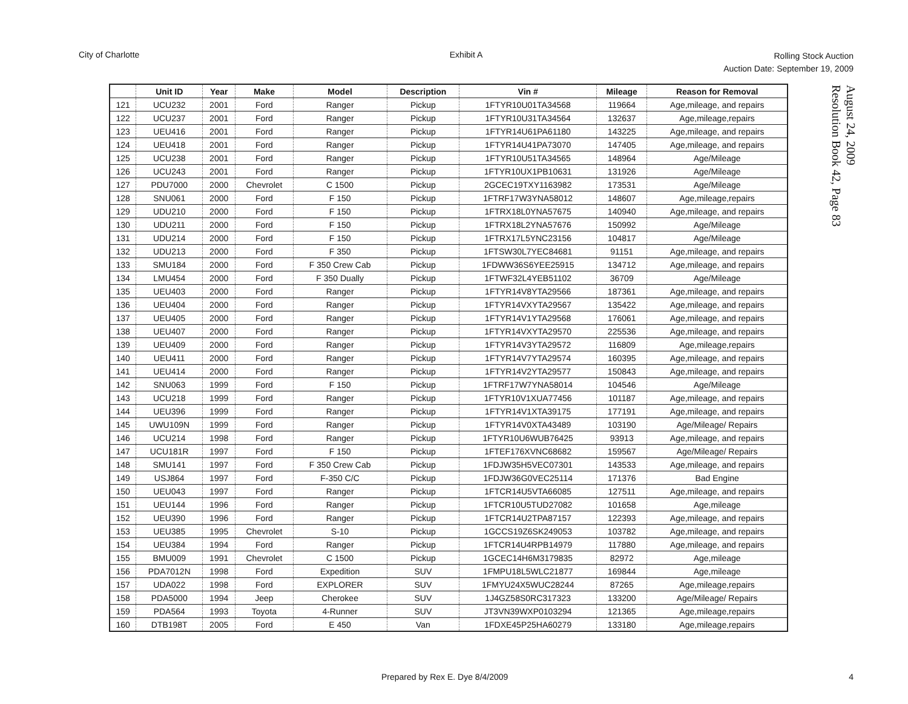City of Charlotte Exhibit A
Rolling Stock Auction
Auction Date: September 19, 2009
August 24, 2009
Resolution Book 42, Page 83
| | Unit ID | Year | Make | Model | Description | Vin # | Mileage | Reason for Removal |
| --- | --- | --- | --- | --- | --- | --- | --- | --- |
| 121 | UCU232 | 2001 | Ford | Ranger | Pickup | 1FTYR10U01TA34568 | 119664 | Age,mileage, and repairs |
| 122 | UCU237 | 2001 | Ford | Ranger | Pickup | 1FTYR10U31TA34564 | 132637 | Age,mileage,repairs |
| 123 | UEU416 | 2001 | Ford | Ranger | Pickup | 1FTYR14U61PA61180 | 143225 | Age,mileage, and repairs |
| 124 | UEU418 | 2001 | Ford | Ranger | Pickup | 1FTYR14U41PA73070 | 147405 | Age,mileage, and repairs |
| 125 | UCU238 | 2001 | Ford | Ranger | Pickup | 1FTYR10U51TA34565 | 148964 | Age/Mileage |
| 126 | UCU243 | 2001 | Ford | Ranger | Pickup | 1FTYR10UX1PB10631 | 131926 | Age/Mileage |
| 127 | PDU7000 | 2000 | Chevrolet | C 1500 | Pickup | 2GCEC19TXY1163982 | 173531 | Age/Mileage |
| 128 | SNU061 | 2000 | Ford | F 150 | Pickup | 1FTRF17W3YNA58012 | 148607 | Age,mileage,repairs |
| 129 | UDU210 | 2000 | Ford | F 150 | Pickup | 1FTRX18L0YNA57675 | 140940 | Age,mileage, and repairs |
| 130 | UDU211 | 2000 | Ford | F 150 | Pickup | 1FTRX18L2YNA57676 | 150992 | Age/Mileage |
| 131 | UDU214 | 2000 | Ford | F 150 | Pickup | 1FTRX17L5YNC23156 | 104817 | Age/Mileage |
| 132 | UDU213 | 2000 | Ford | F 350 | Pickup | 1FTSW30L7YEC84681 | 91151 | Age,mileage, and repairs |
| 133 | SMU184 | 2000 | Ford | F 350 Crew Cab | Pickup | 1FDWW36S6YEE25915 | 134712 | Age,mileage, and repairs |
| 134 | LMU454 | 2000 | Ford | F 350 Dually | Pickup | 1FTWF32L4YEB51102 | 36709 | Age/Mileage |
| 135 | UEU403 | 2000 | Ford | Ranger | Pickup | 1FTYR14V8YTA29566 | 187361 | Age,mileage, and repairs |
| 136 | UEU404 | 2000 | Ford | Ranger | Pickup | 1FTYR14VXYTA29567 | 135422 | Age,mileage, and repairs |
| 137 | UEU405 | 2000 | Ford | Ranger | Pickup | 1FTYR14V1YTA29568 | 176061 | Age,mileage, and repairs |
| 138 | UEU407 | 2000 | Ford | Ranger | Pickup | 1FTYR14VXYTA29570 | 225536 | Age,mileage, and repairs |
| 139 | UEU409 | 2000 | Ford | Ranger | Pickup | 1FTYR14V3YTA29572 | 116809 | Age,mileage,repairs |
| 140 | UEU411 | 2000 | Ford | Ranger | Pickup | 1FTYR14V7YTA29574 | 160395 | Age,mileage, and repairs |
| 141 | UEU414 | 2000 | Ford | Ranger | Pickup | 1FTYR14V2YTA29577 | 150843 | Age,mileage, and repairs |
| 142 | SNU063 | 1999 | Ford | F 150 | Pickup | 1FTRF17W7YNA58014 | 104546 | Age/Mileage |
| 143 | UCU218 | 1999 | Ford | Ranger | Pickup | 1FTYR10V1XUA77456 | 101187 | Age,mileage, and repairs |
| 144 | UEU396 | 1999 | Ford | Ranger | Pickup | 1FTYR14V1XTA39175 | 177191 | Age,mileage, and repairs |
| 145 | UWU109N | 1999 | Ford | Ranger | Pickup | 1FTYR14V0XTA43489 | 103190 | Age/Mileage/ Repairs |
| 146 | UCU214 | 1998 | Ford | Ranger | Pickup | 1FTYR10U6WUB76425 | 93913 | Age,mileage, and repairs |
| 147 | UCU181R | 1997 | Ford | F 150 | Pickup | 1FTEF176XVNC68682 | 159567 | Age/Mileage/ Repairs |
| 148 | SMU141 | 1997 | Ford | F 350 Crew Cab | Pickup | 1FDJW35H5VEC07301 | 143533 | Age,mileage, and repairs |
| 149 | USJ864 | 1997 | Ford | F-350 C/C | Pickup | 1FDJW36G0VEC25114 | 171376 | Bad Engine |
| 150 | UEU043 | 1997 | Ford | Ranger | Pickup | 1FTCR14U5VTA66085 | 127511 | Age,mileage, and repairs |
| 151 | UEU144 | 1996 | Ford | Ranger | Pickup | 1FTCR10U5TUD27082 | 101658 | Age,mileage |
| 152 | UEU390 | 1996 | Ford | Ranger | Pickup | 1FTCR14U2TPA87157 | 122393 | Age,mileage, and repairs |
| 153 | UEU385 | 1995 | Chevrolet | S-10 | Pickup | 1GCCS19Z6SK249053 | 103782 | Age,mileage, and repairs |
| 154 | UEU384 | 1994 | Ford | Ranger | Pickup | 1FTCR14U4RPB14979 | 117880 | Age,mileage, and repairs |
| 155 | BMU009 | 1991 | Chevrolet | C 1500 | Pickup | 1GCEC14H6M3179835 | 82972 | Age,mileage |
| 156 | PDA7012N | 1998 | Ford | Expedition | SUV | 1FMPU18L5WLC21877 | 169844 | Age,mileage |
| 157 | UDA022 | 1998 | Ford | EXPLORER | SUV | 1FMYU24X5WUC28244 | 87265 | Age,mileage,repairs |
| 158 | PDA5000 | 1994 | Jeep | Cherokee | SUV | 1J4GZ58S0RC317323 | 133200 | Age/Mileage/ Repairs |
| 159 | PDA564 | 1993 | Toyota | 4-Runner | SUV | JT3VN39WXP0103294 | 121365 | Age,mileage,repairs |
| 160 | DTB198T | 2005 | Ford | E 450 | Van | 1FDXE45P25HA60279 | 133180 | Age,mileage,repairs |
Prepared by Rex E. Dye 8/4/2009 4